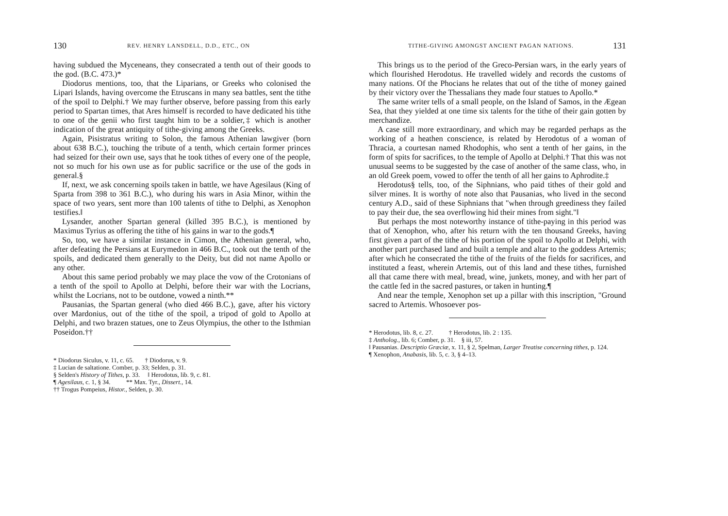130 REV. HENRY LANSDELL, D.D., ETC., ON
having subdued the Myceneans, they consecrated a tenth out of their goods to the god. (B.C. 473.)*
Diodorus mentions, too, that the Liparians, or Greeks who colonised the Lipari Islands, having overcome the Etruscans in many sea battles, sent the tithe of the spoil to Delphi.† We may further observe, before passing from this early period to Spartan times, that Ares himself is recorded to have dedicated his tithe to one of the genii who first taught him to be a soldier,‡ which is another indication of the great antiquity of tithe-giving among the Greeks.
Again, Pisistratus writing to Solon, the famous Athenian lawgiver (born about 638 B.C.), touching the tribute of a tenth, which certain former princes had seized for their own use, says that he took tithes of every one of the people, not so much for his own use as for public sacrifice or the use of the gods in general.§
If, next, we ask concerning spoils taken in battle, we have Agesilaus (King of Sparta from 398 to 361 B.C.), who during his wars in Asia Minor, within the space of two years, sent more than 100 talents of tithe to Delphi, as Xenophon testifies.‖
Lysander, another Spartan general (killed 395 B.C.), is mentioned by Maximus Tyrius as offering the tithe of his gains in war to the gods.¶
So, too, we have a similar instance in Cimon, the Athenian general, who, after defeating the Persians at Eurymedon in 466 B.C., took out the tenth of the spoils, and dedicated them generally to the Deity, but did not name Apollo or any other.
About this same period probably we may place the vow of the Crotonians of a tenth of the spoil to Apollo at Delphi, before their war with the Locrians, whilst the Locrians, not to be outdone, vowed a ninth.**
Pausanias, the Spartan general (who died 466 B.C.), gave, after his victory over Mardonius, out of the tithe of the spoil, a tripod of gold to Apollo at Delphi, and two brazen statues, one to Zeus Olympius, the other to the Isthmian Poseidon.††
* Diodorus Siculus, v. 11, c. 65. † Diodorus, v. 9.
‡ Lucian de saltatione. Comber, p. 33; Selden, p. 31.
§ Selden's History of Tithes, p. 33. ‖ Herodotus, lib. 9, c. 81.
¶ Agesilaus, c. 1, § 34. ** Max. Tyr., Dissert., 14.
†† Trogus Pompeius, Histor., Selden, p. 30.
TITHE-GIVING AMONGST ANCIENT PAGAN NATIONS. 131
This brings us to the period of the Greco-Persian wars, in the early years of which flourished Herodotus. He travelled widely and records the customs of many nations. Of the Phocians he relates that out of the tithe of money gained by their victory over the Thessalians they made four statues to Apollo.*
The same writer tells of a small people, on the Island of Samos, in the Ægean Sea, that they yielded at one time six talents for the tithe of their gain gotten by merchandize.
A case still more extraordinary, and which may be regarded perhaps as the working of a heathen conscience, is related by Herodotus of a woman of Thracia, a courtesan named Rhodophis, who sent a tenth of her gains, in the form of spits for sacrifices, to the temple of Apollo at Delphi.† That this was not unusual seems to be suggested by the case of another of the same class, who, in an old Greek poem, vowed to offer the tenth of all her gains to Aphrodite.‡
Herodotus§ tells, too, of the Siphnians, who paid tithes of their gold and silver mines. It is worthy of note also that Pausanias, who lived in the second century A.D., said of these Siphnians that "when through greediness they failed to pay their due, the sea overflowing hid their mines from sight."‖
But perhaps the most noteworthy instance of tithe-paying in this period was that of Xenophon, who, after his return with the ten thousand Greeks, having first given a part of the tithe of his portion of the spoil to Apollo at Delphi, with another part purchased land and built a temple and altar to the goddess Artemis; after which he consecrated the tithe of the fruits of the fields for sacrifices, and instituted a feast, wherein Artemis, out of this land and these tithes, furnished all that came there with meal, bread, wine, junkets, money, and with her part of the cattle fed in the sacred pastures, or taken in hunting.¶
And near the temple, Xenophon set up a pillar with this inscription, "Ground sacred to Artemis. Whosoever pos-
* Herodotus, lib. 8, c. 27. † Herodotus, lib. 2 : 135.
‡ Antholog., lib. 6; Comber, p. 31. § iii, 57.
‖ Pausanias. Descriptio Græciæ, x. 11, § 2, Spelman, Larger Treatise concerning tithes, p. 124.
¶ Xenophon, Anabasis, lib. 5, c. 3, § 4–13.